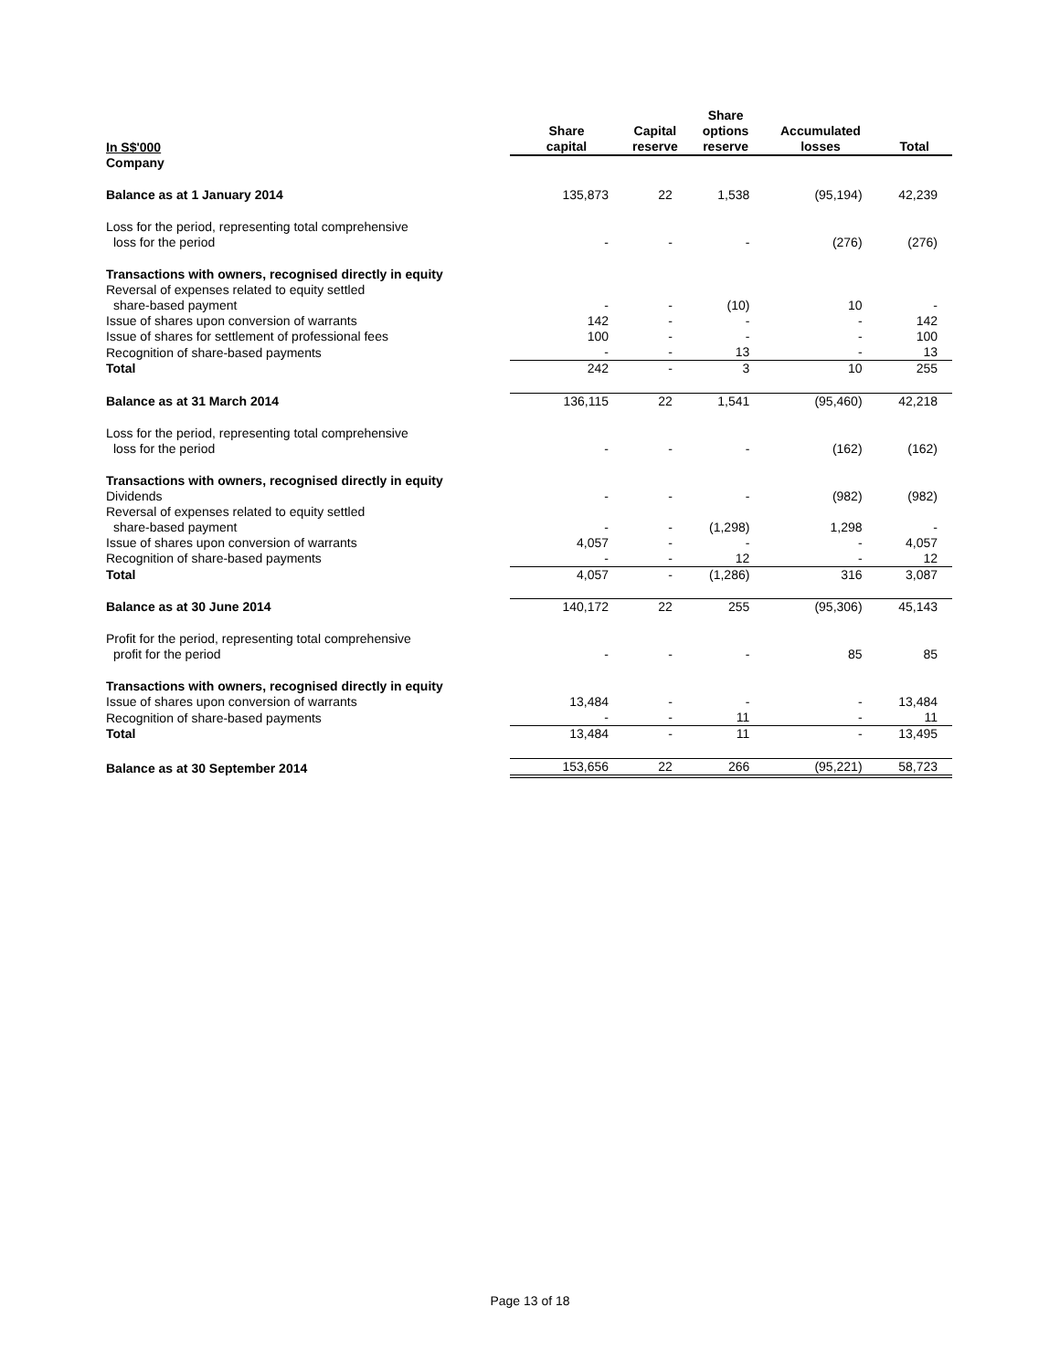| In S$'000 | Share capital | Capital reserve | Share options reserve | Accumulated losses | Total |
| --- | --- | --- | --- | --- | --- |
| Company | | | | | |
| Balance as at 1 January 2014 | 135,873 | 22 | 1,538 | (95,194) | 42,239 |
| Loss for the period, representing total comprehensive loss for the period | - | - | - | (276) | (276) |
| Transactions with owners, recognised directly in equity | | | | | |
| Reversal of expenses related to equity settled share-based payment | - | - | (10) | 10 | - |
| Issue of shares upon conversion of warrants | 142 | - | - | - | 142 |
| Issue of shares for settlement of professional fees | 100 | - | - | - | 100 |
| Recognition of share-based payments | - | - | 13 | - | 13 |
| Total | 242 | - | 3 | 10 | 255 |
| Balance as at 31 March 2014 | 136,115 | 22 | 1,541 | (95,460) | 42,218 |
| Loss for the period, representing total comprehensive loss for the period | - | - | - | (162) | (162) |
| Transactions with owners, recognised directly in equity | | | | | |
| Dividends | - | - | - | (982) | (982) |
| Reversal of expenses related to equity settled share-based payment | - | - | (1,298) | 1,298 | - |
| Issue of shares upon conversion of warrants | 4,057 | - | - | - | 4,057 |
| Recognition of share-based payments | - | - | 12 | - | 12 |
| Total | 4,057 | - | (1,286) | 316 | 3,087 |
| Balance as at 30 June 2014 | 140,172 | 22 | 255 | (95,306) | 45,143 |
| Profit for the period, representing total comprehensive profit for the period | - | - | - | 85 | 85 |
| Transactions with owners, recognised directly in equity | | | | | |
| Issue of shares upon conversion of warrants | 13,484 | - | - | - | 13,484 |
| Recognition of share-based payments | - | - | 11 | - | 11 |
| Total | 13,484 | - | 11 | - | 13,495 |
| Balance as at 30 September 2014 | 153,656 | 22 | 266 | (95,221) | 58,723 |
Page 13 of 18